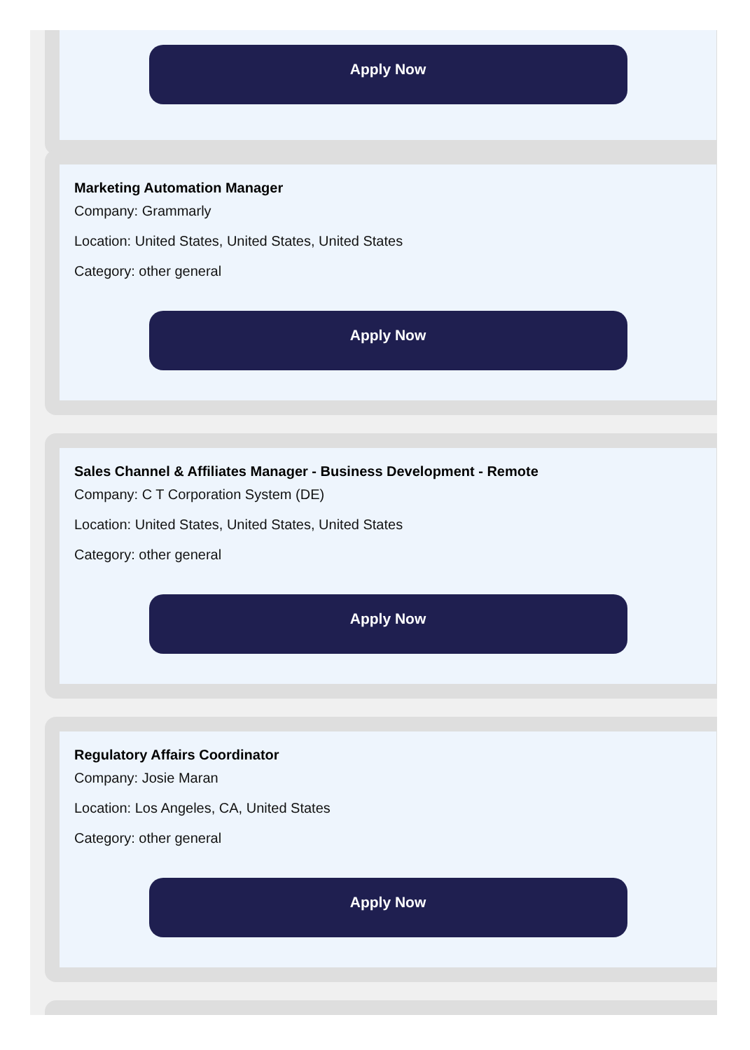Apply Now
Marketing Automation Manager
Company: Grammarly
Location: United States, United States, United States
Category: other general
Apply Now
Sales Channel & Affiliates Manager - Business Development - Remote
Company: C T Corporation System (DE)
Location: United States, United States, United States
Category: other general
Apply Now
Regulatory Affairs Coordinator
Company: Josie Maran
Location: Los Angeles, CA, United States
Category: other general
Apply Now